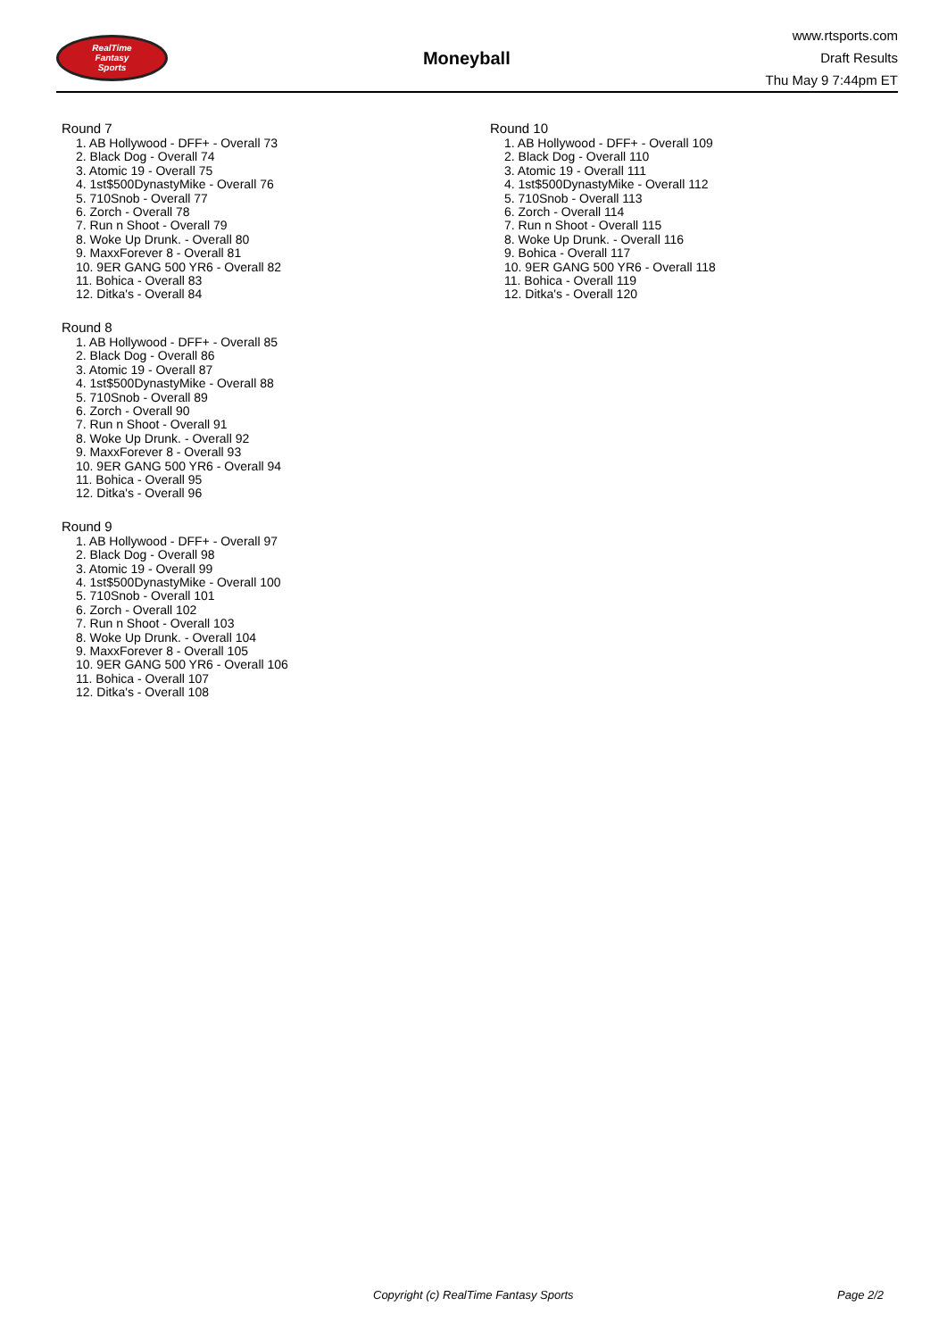RealTime
Fantasy
Sports
Moneyball
www.rtsports.com
Draft Results
Thu May 9 7:44pm ET
Round 7
1. AB Hollywood - DFF+ - Overall 73
2. Black Dog - Overall 74
3. Atomic 19 - Overall 75
4. 1st$500DynastyMike - Overall 76
5. 710Snob - Overall 77
6. Zorch - Overall 78
7. Run n Shoot - Overall 79
8. Woke Up Drunk. - Overall 80
9. MaxxForever 8 - Overall 81
10. 9ER GANG 500 YR6 - Overall 82
11. Bohica - Overall 83
12. Ditka's - Overall 84
Round 8
1. AB Hollywood - DFF+ - Overall 85
2. Black Dog - Overall 86
3. Atomic 19 - Overall 87
4. 1st$500DynastyMike - Overall 88
5. 710Snob - Overall 89
6. Zorch - Overall 90
7. Run n Shoot - Overall 91
8. Woke Up Drunk. - Overall 92
9. MaxxForever 8 - Overall 93
10. 9ER GANG 500 YR6 - Overall 94
11. Bohica - Overall 95
12. Ditka's - Overall 96
Round 9
1. AB Hollywood - DFF+ - Overall 97
2. Black Dog - Overall 98
3. Atomic 19 - Overall 99
4. 1st$500DynastyMike - Overall 100
5. 710Snob - Overall 101
6. Zorch - Overall 102
7. Run n Shoot - Overall 103
8. Woke Up Drunk. - Overall 104
9. MaxxForever 8 - Overall 105
10. 9ER GANG 500 YR6 - Overall 106
11. Bohica - Overall 107
12. Ditka's - Overall 108
Round 10
1. AB Hollywood - DFF+ - Overall 109
2. Black Dog - Overall 110
3. Atomic 19 - Overall 111
4. 1st$500DynastyMike - Overall 112
5. 710Snob - Overall 113
6. Zorch - Overall 114
7. Run n Shoot - Overall 115
8. Woke Up Drunk. - Overall 116
9. Bohica - Overall 117
10. 9ER GANG 500 YR6 - Overall 118
11. Bohica - Overall 119
12. Ditka's - Overall 120
Copyright (c) RealTime Fantasy Sports Page 2/2